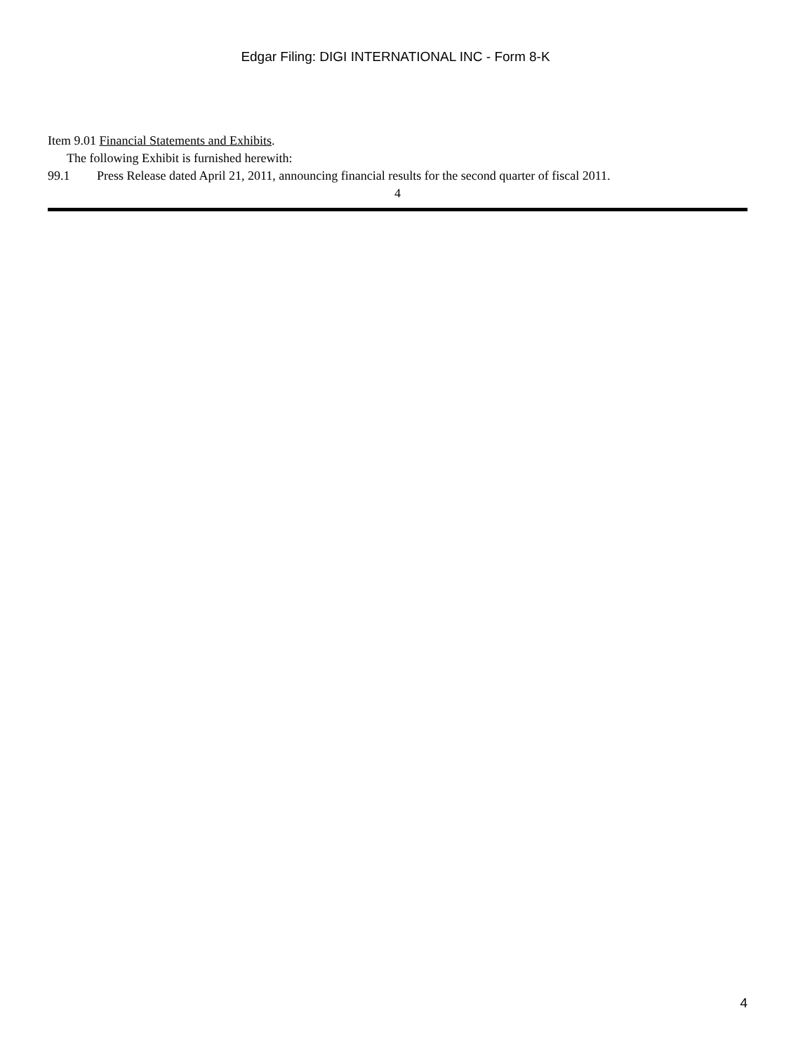Edgar Filing: DIGI INTERNATIONAL INC - Form 8-K
Item 9.01 Financial Statements and Exhibits.
The following Exhibit is furnished herewith:
99.1 Press Release dated April 21, 2011, announcing financial results for the second quarter of fiscal 2011.
4
4